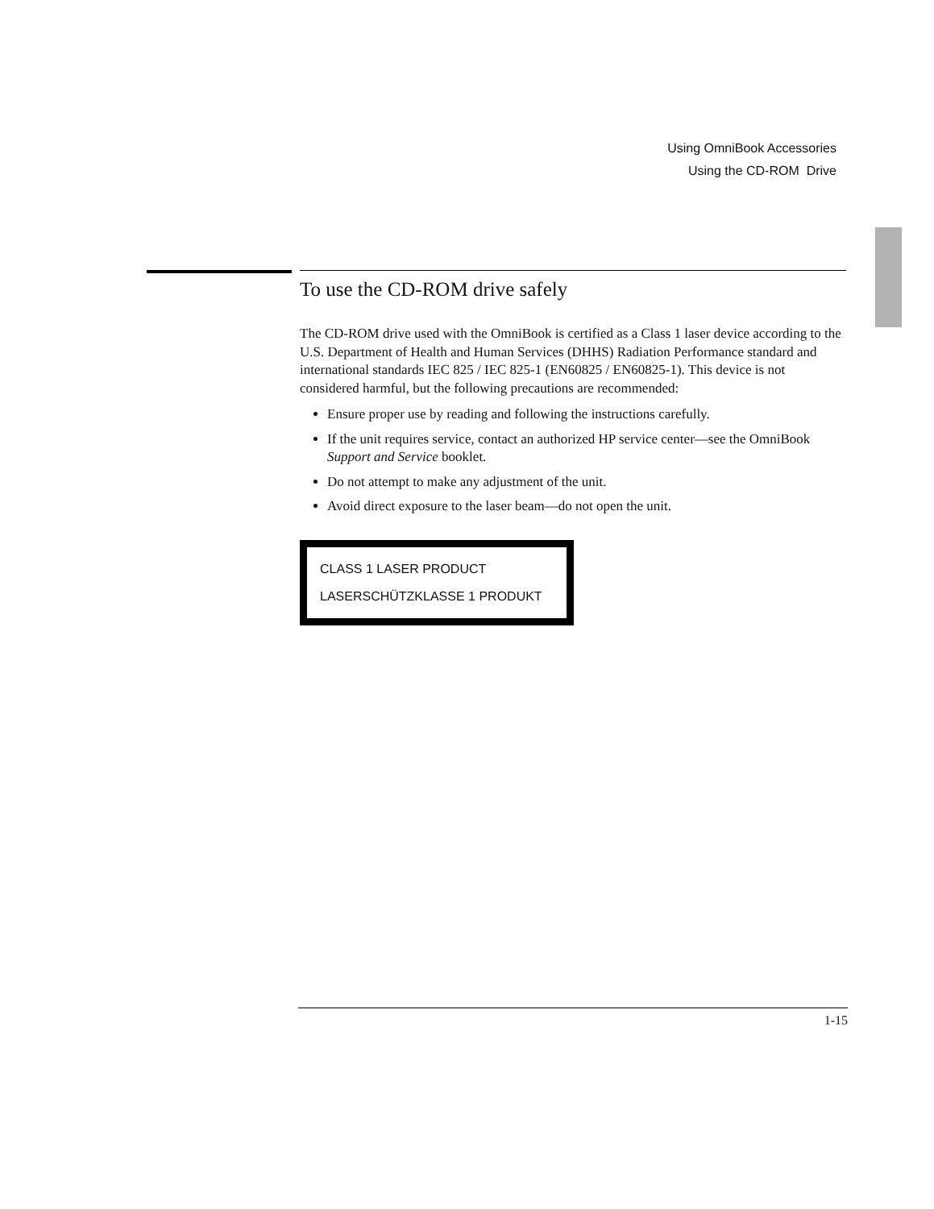Using OmniBook Accessories
Using the CD-ROM Drive
To use the CD-ROM drive safely
The CD-ROM drive used with the OmniBook is certified as a Class 1 laser device according to the U.S. Department of Health and Human Services (DHHS) Radiation Performance standard and international standards IEC 825 / IEC 825-1 (EN60825 / EN60825-1). This device is not considered harmful, but the following precautions are recommended:
Ensure proper use by reading and following the instructions carefully.
If the unit requires service, contact an authorized HP service center—see the OmniBook Support and Service booklet.
Do not attempt to make any adjustment of the unit.
Avoid direct exposure to the laser beam—do not open the unit.
CLASS 1 LASER PRODUCT
LASERSCHÜTZKLASSE 1 PRODUKT
1-15